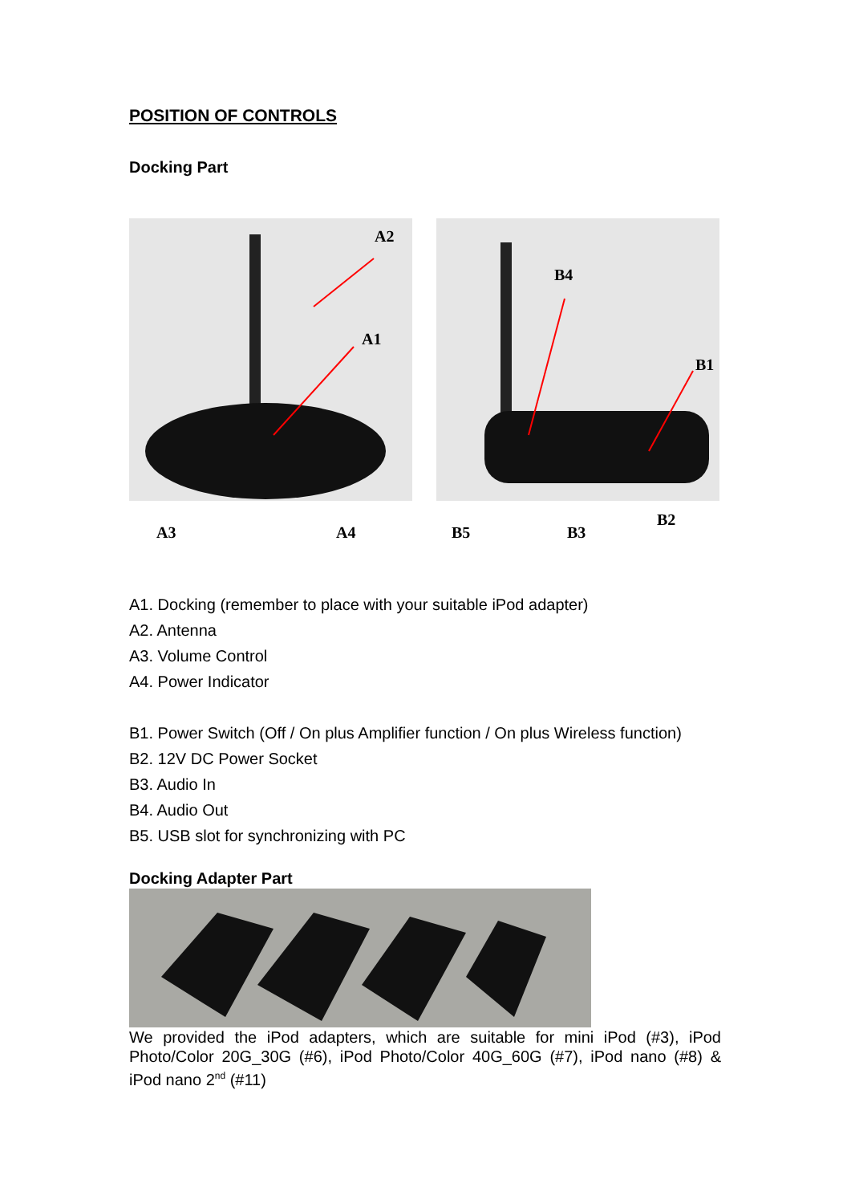POSITION OF CONTROLS
Docking Part
A2
A1
B4
B1
A3 A4 B5 B3
B2
A1. Docking (remember to place with your suitable iPod adapter)
A2. Antenna
A3. Volume Control
A4. Power Indicator
B1. Power Switch (Off / On plus Amplifier function / On plus Wireless function)
B2. 12V DC Power Socket
B3. Audio In
B4. Audio Out
B5. USB slot for synchronizing with PC
Docking Adapter Part
We provided the iPod adapters, which are suitable for mini iPod (#3), iPod Photo/Color 20G_30G (#6), iPod Photo/Color 40G_60G (#7), iPod nano (#8) & iPod nano 2<sup>nd</sup> (#11)